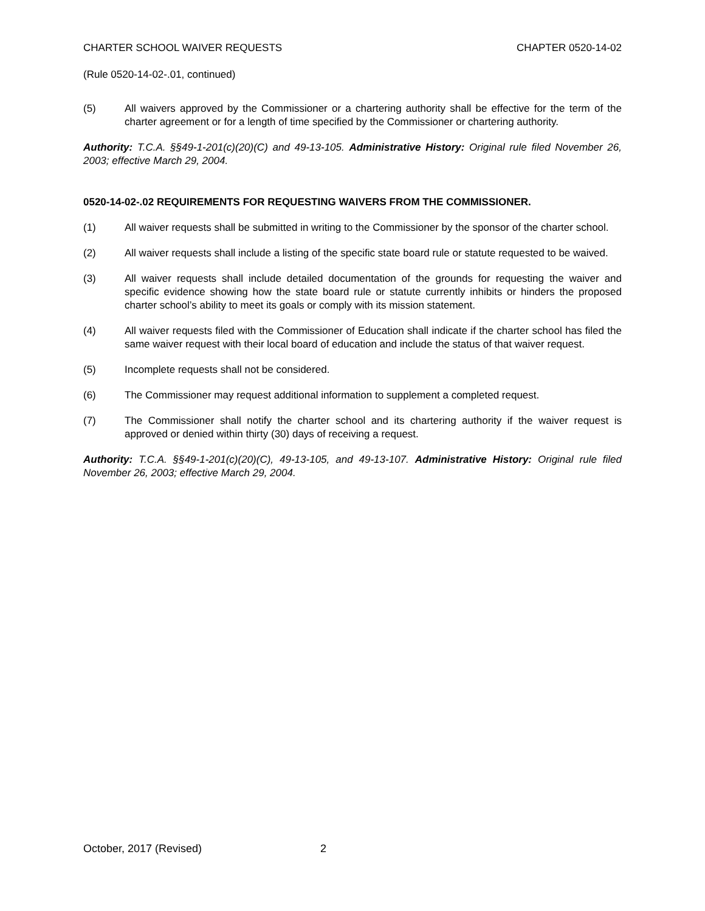CHARTER SCHOOL WAIVER REQUESTS CHAPTER 0520-14-02
(Rule 0520-14-02-.01, continued)
(5) All waivers approved by the Commissioner or a chartering authority shall be effective for the term of the charter agreement or for a length of time specified by the Commissioner or chartering authority.
Authority: T.C.A. §§49-1-201(c)(20)(C) and 49-13-105. Administrative History: Original rule filed November 26, 2003; effective March 29, 2004.
0520-14-02-.02 REQUIREMENTS FOR REQUESTING WAIVERS FROM THE COMMISSIONER.
(1) All waiver requests shall be submitted in writing to the Commissioner by the sponsor of the charter school.
(2) All waiver requests shall include a listing of the specific state board rule or statute requested to be waived.
(3) All waiver requests shall include detailed documentation of the grounds for requesting the waiver and specific evidence showing how the state board rule or statute currently inhibits or hinders the proposed charter school’s ability to meet its goals or comply with its mission statement.
(4) All waiver requests filed with the Commissioner of Education shall indicate if the charter school has filed the same waiver request with their local board of education and include the status of that waiver request.
(5) Incomplete requests shall not be considered.
(6) The Commissioner may request additional information to supplement a completed request.
(7) The Commissioner shall notify the charter school and its chartering authority if the waiver request is approved or denied within thirty (30) days of receiving a request.
Authority: T.C.A. §§49-1-201(c)(20)(C), 49-13-105, and 49-13-107. Administrative History: Original rule filed November 26, 2003; effective March 29, 2004.
October, 2017 (Revised) 2